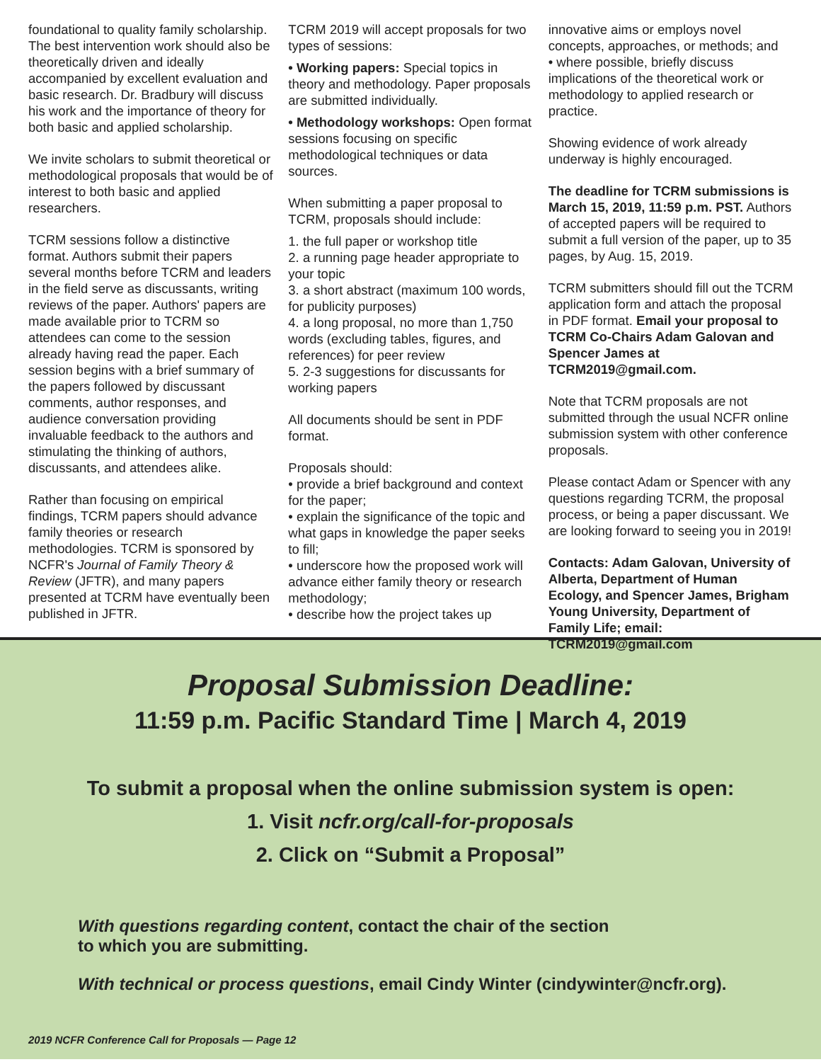foundational to quality family scholarship. The best intervention work should also be theoretically driven and ideally accompanied by excellent evaluation and basic research. Dr. Bradbury will discuss his work and the importance of theory for both basic and applied scholarship.
We invite scholars to submit theoretical or methodological proposals that would be of interest to both basic and applied researchers.
TCRM sessions follow a distinctive format. Authors submit their papers several months before TCRM and leaders in the field serve as discussants, writing reviews of the paper. Authors' papers are made available prior to TCRM so attendees can come to the session already having read the paper. Each session begins with a brief summary of the papers followed by discussant comments, author responses, and audience conversation providing invaluable feedback to the authors and stimulating the thinking of authors, discussants, and attendees alike.
Rather than focusing on empirical findings, TCRM papers should advance family theories or research methodologies. TCRM is sponsored by NCFR's Journal of Family Theory & Review (JFTR), and many papers presented at TCRM have eventually been published in JFTR.
TCRM 2019 will accept proposals for two types of sessions:
• Working papers: Special topics in theory and methodology. Paper proposals are submitted individually.
• Methodology workshops: Open format sessions focusing on specific methodological techniques or data sources.
When submitting a paper proposal to TCRM, proposals should include:
1. the full paper or workshop title
2. a running page header appropriate to your topic
3. a short abstract (maximum 100 words, for publicity purposes)
4. a long proposal, no more than 1,750 words (excluding tables, figures, and references) for peer review
5. 2-3 suggestions for discussants for working papers
All documents should be sent in PDF format.
Proposals should:
• provide a brief background and context for the paper;
• explain the significance of the topic and what gaps in knowledge the paper seeks to fill;
• underscore how the proposed work will advance either family theory or research methodology;
• describe how the project takes up
innovative aims or employs novel concepts, approaches, or methods; and
• where possible, briefly discuss implications of the theoretical work or methodology to applied research or practice.
Showing evidence of work already underway is highly encouraged.
The deadline for TCRM submissions is March 15, 2019, 11:59 p.m. PST. Authors of accepted papers will be required to submit a full version of the paper, up to 35 pages, by Aug. 15, 2019.
TCRM submitters should fill out the TCRM application form and attach the proposal in PDF format. Email your proposal to TCRM Co-Chairs Adam Galovan and Spencer James at TCRM2019@gmail.com.
Note that TCRM proposals are not submitted through the usual NCFR online submission system with other conference proposals.
Please contact Adam or Spencer with any questions regarding TCRM, the proposal process, or being a paper discussant. We are looking forward to seeing you in 2019!
Contacts: Adam Galovan, University of Alberta, Department of Human Ecology, and Spencer James, Brigham Young University, Department of Family Life; email: TCRM2019@gmail.com
Proposal Submission Deadline:
11:59 p.m. Pacific Standard Time | March 4, 2019
To submit a proposal when the online submission system is open:
1. Visit ncfr.org/call-for-proposals
2. Click on “Submit a Proposal”
With questions regarding content, contact the chair of the section
to which you are submitting.
With technical or process questions, email Cindy Winter (cindywinter@ncfr.org).
2019 NCFR Conference Call for Proposals — Page 12